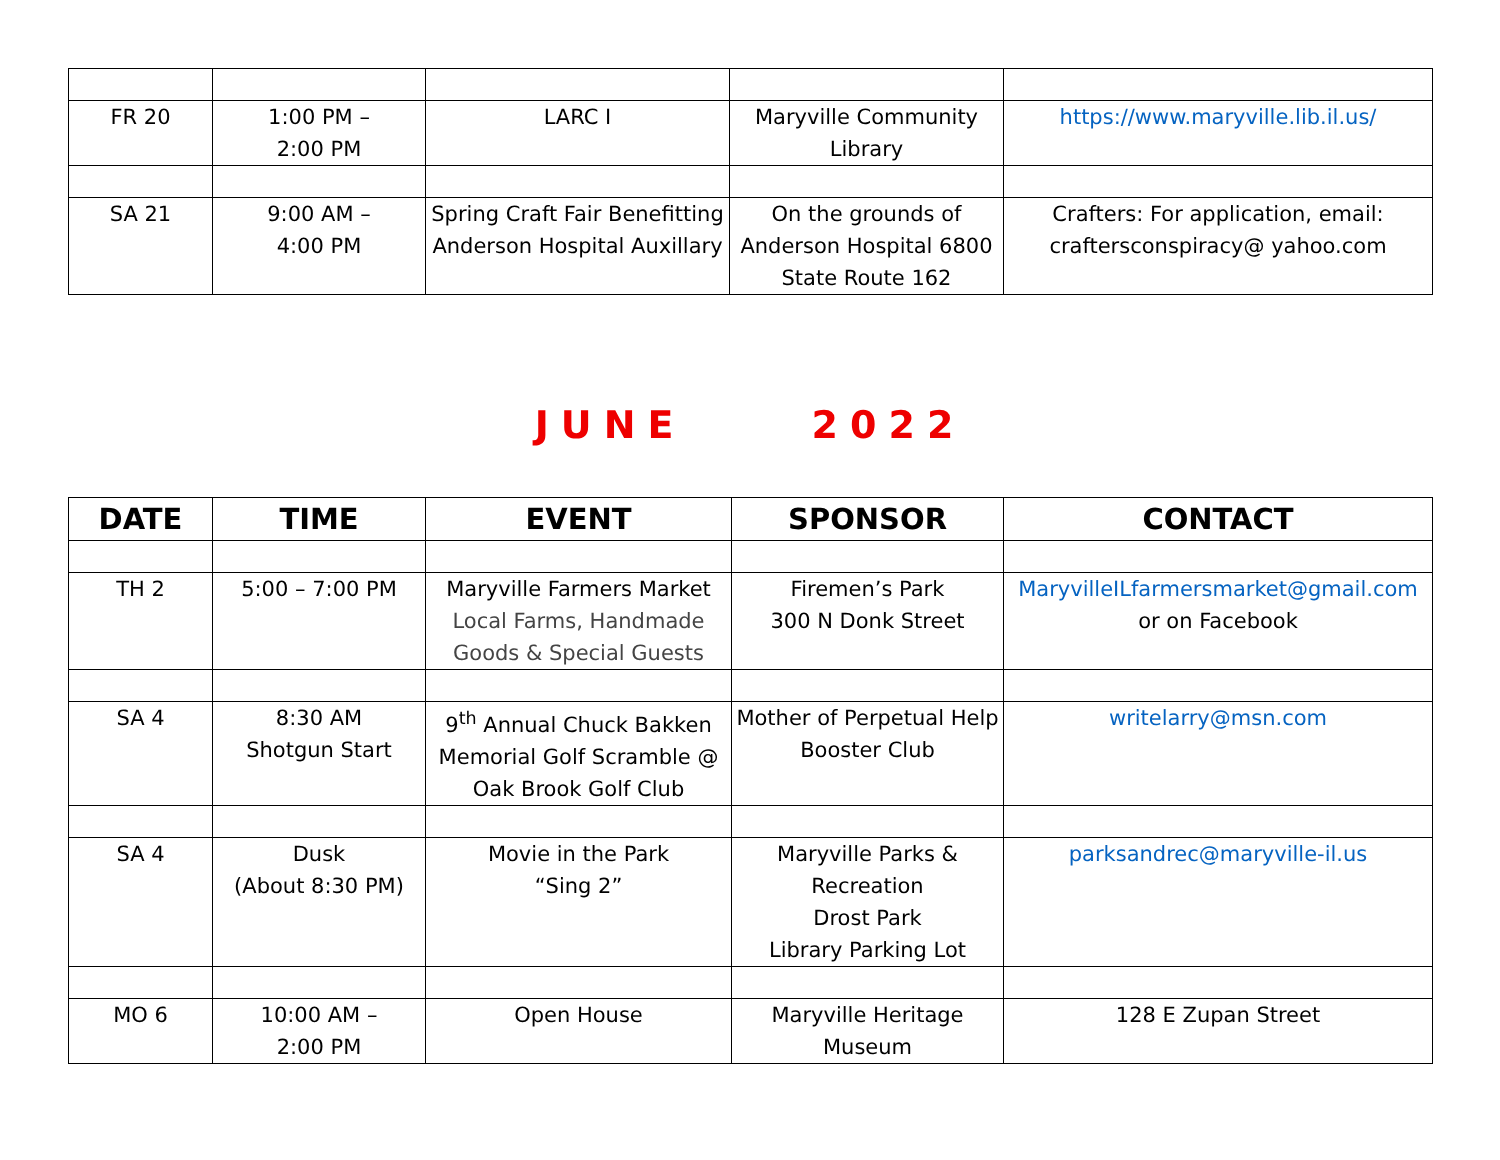| FR 20 | 1:00 PM – 2:00 PM | LARC I | Maryville Community Library | https://www.maryville.lib.il.us/ |
| SA 21 | 9:00 AM – 4:00 PM | Spring Craft Fair Benefitting Anderson Hospital Auxillary | On the grounds of Anderson Hospital 6800 State Route 162 | Crafters: For application, email: craftersconspiracy@ yahoo.com |
JUNE 2022
| DATE | TIME | EVENT | SPONSOR | CONTACT |
| --- | --- | --- | --- | --- |
| TH 2 | 5:00 – 7:00 PM | Maryville Farmers Market Local Farms, Handmade Goods & Special Guests | Firemen’s Park 300 N Donk Street | MaryvilleILfarmersmarket@gmail.com or on Facebook |
| SA 4 | 8:30 AM Shotgun Start | 9<sup>th</sup> Annual Chuck Bakken Memorial Golf Scramble @ Oak Brook Golf Club | Mother of Perpetual Help Booster Club | writelarry@msn.com |
| SA 4 | Dusk (About 8:30 PM) | Movie in the Park “Sing 2” | Maryville Parks & Recreation Drost Park Library Parking Lot | parksandrec@maryville-il.us |
| MO 6 | 10:00 AM – 2:00 PM | Open House | Maryville Heritage Museum | 128 E Zupan Street |